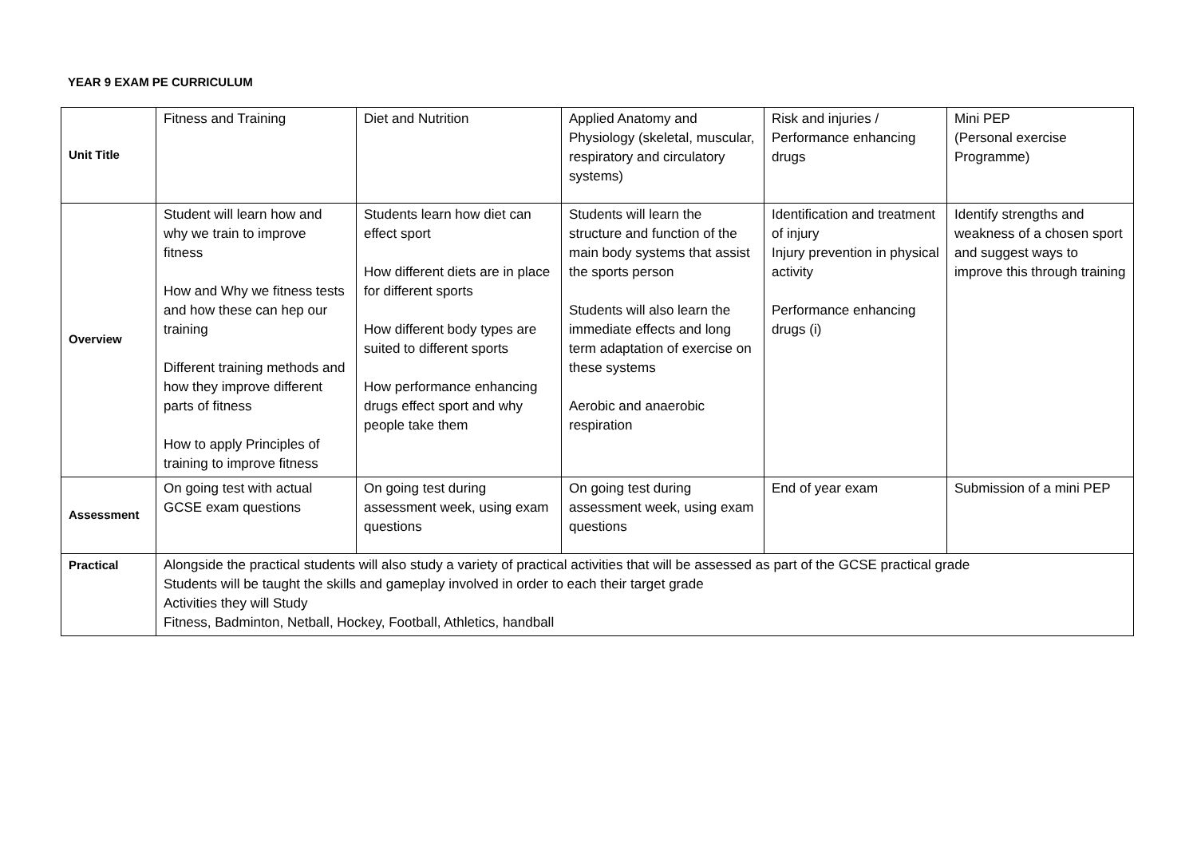YEAR 9 EXAM PE CURRICULUM
| Unit Title | Fitness and Training | Diet and Nutrition | Applied Anatomy and Physiology (skeletal, muscular, respiratory and circulatory systems) | Risk and injuries / Performance enhancing drugs | Mini PEP (Personal exercise Programme) |
| Overview | Student will learn how and why we train to improve fitness How and Why we fitness tests and how these can hep our training Different training methods and how they improve different parts of fitness How to apply Principles of training to improve fitness | Students learn how diet can effect sport How different diets are in place for different sports How different body types are suited to different sports How performance enhancing drugs effect sport and why people take them | Students will learn the structure and function of the main body systems that assist the sports person Students will also learn the immediate effects and long term adaptation of exercise on these systems Aerobic and anaerobic respiration | Identification and treatment of injury Injury prevention in physical activity Performance enhancing drugs (i) | Identify strengths and weakness of a chosen sport and suggest ways to improve this through training |
| Assessment | On going test with actual GCSE exam questions | On going test during assessment week, using exam questions | On going test during assessment week, using exam questions | End of year exam | Submission of a mini PEP |
| Practical | Alongside the practical students will also study a variety of practical activities that will be assessed as part of the GCSE practical grade Students will be taught the skills and gameplay involved in order to each their target grade Activities they will Study Fitness, Badminton, Netball, Hockey, Football, Athletics, handball | | | | |